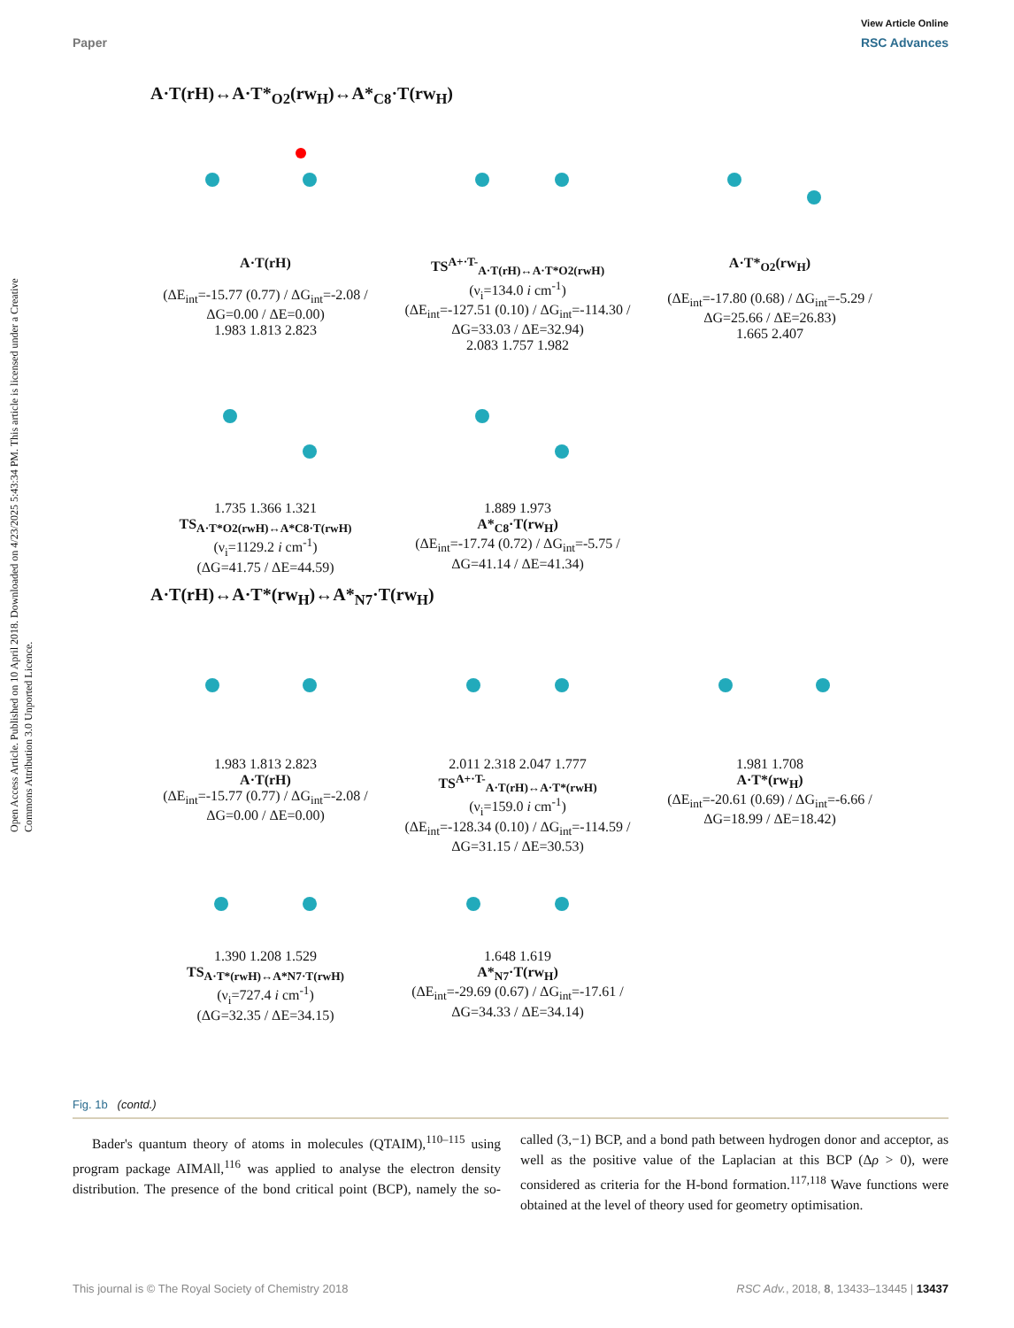View Article Online
Paper RSC Advances
Open Access Article. Published on 10 April 2018. Downloaded on 4/23/2025 5:43:34 PM. This article is licensed under a Creative Commons Attribution 3.0 Unported Licence.
A·T(rH)↔A·T*<sub>O2</sub>(rw<sub>H</sub>)↔A*<sub>C8</sub>·T(rw<sub>H</sub>)
A·T(rH)
(ΔE<sub>int</sub>=-15.77 (0.77) / ΔG<sub>int</sub>=-2.08 / ΔG=0.00 / ΔE=0.00)
1.983 1.813 2.823
TS<sup>A+·T-</sup><sub>A·T(rH)↔A·T*O2(rwH)</sub>
(ν<sub>i</sub>=134.0 i cm<sup>-1</sup>)
(ΔE<sub>int</sub>=-127.51 (0.10) / ΔG<sub>int</sub>=-114.30 / ΔG=33.03 / ΔE=32.94)
2.083 1.757 1.982
A·T*<sub>O2</sub>(rw<sub>H</sub>)
(ΔE<sub>int</sub>=-17.80 (0.68) / ΔG<sub>int</sub>=-5.29 / ΔG=25.66 / ΔE=26.83)
1.665 2.407
1.735 1.366 1.321
TS<sub>A·T*O2(rwH)↔A*C8·T(rwH)</sub>
(ν<sub>i</sub>=1129.2 i cm<sup>-1</sup>)
(ΔG=41.75 / ΔE=44.59)
1.889 1.973
A*<sub>C8</sub>·T(rw<sub>H</sub>)
(ΔE<sub>int</sub>=-17.74 (0.72) / ΔG<sub>int</sub>=-5.75 / ΔG=41.14 / ΔE=41.34)
A·T(rH)↔A·T*(rw<sub>H</sub>)↔A*<sub>N7</sub>·T(rw<sub>H</sub>)
1.983 1.813 2.823
A·T(rH)
(ΔE<sub>int</sub>=-15.77 (0.77) / ΔG<sub>int</sub>=-2.08 / ΔG=0.00 / ΔE=0.00)
2.011 2.318 2.047 1.777
TS<sup>A+·T-</sup><sub>A·T(rH)↔A·T*(rwH)</sub>
(ν<sub>i</sub>=159.0 i cm<sup>-1</sup>)
(ΔE<sub>int</sub>=-128.34 (0.10) / ΔG<sub>int</sub>=-114.59 / ΔG=31.15 / ΔE=30.53)
1.981 1.708
A·T*(rw<sub>H</sub>)
(ΔE<sub>int</sub>=-20.61 (0.69) / ΔG<sub>int</sub>=-6.66 / ΔG=18.99 / ΔE=18.42)
1.390 1.208 1.529
TS<sub>A·T*(rwH)↔A*N7·T(rwH)</sub>
(ν<sub>i</sub>=727.4 i cm<sup>-1</sup>)
(ΔG=32.35 / ΔE=34.15)
1.648 1.619
A*<sub>N7</sub>·T(rw<sub>H</sub>)
(ΔE<sub>int</sub>=-29.69 (0.67) / ΔG<sub>int</sub>=-17.61 / ΔG=34.33 / ΔE=34.14)
Fig. 1b (contd.)
Bader's quantum theory of atoms in molecules (QTAIM),<sup>110–115</sup> using program package AIMAll,<sup>116</sup> was applied to analyse the electron density distribution. The presence of the bond critical point (BCP), namely the so-called (3,−1) BCP, and a bond path between hydrogen donor and acceptor, as well as the positive value of the Laplacian at this BCP (Δρ > 0), were considered as criteria for the H-bond formation.<sup>117,118</sup> Wave functions were obtained at the level of theory used for geometry optimisation.
This journal is © The Royal Society of Chemistry 2018 RSC Adv., 2018, 8, 13433–13445 | 13437